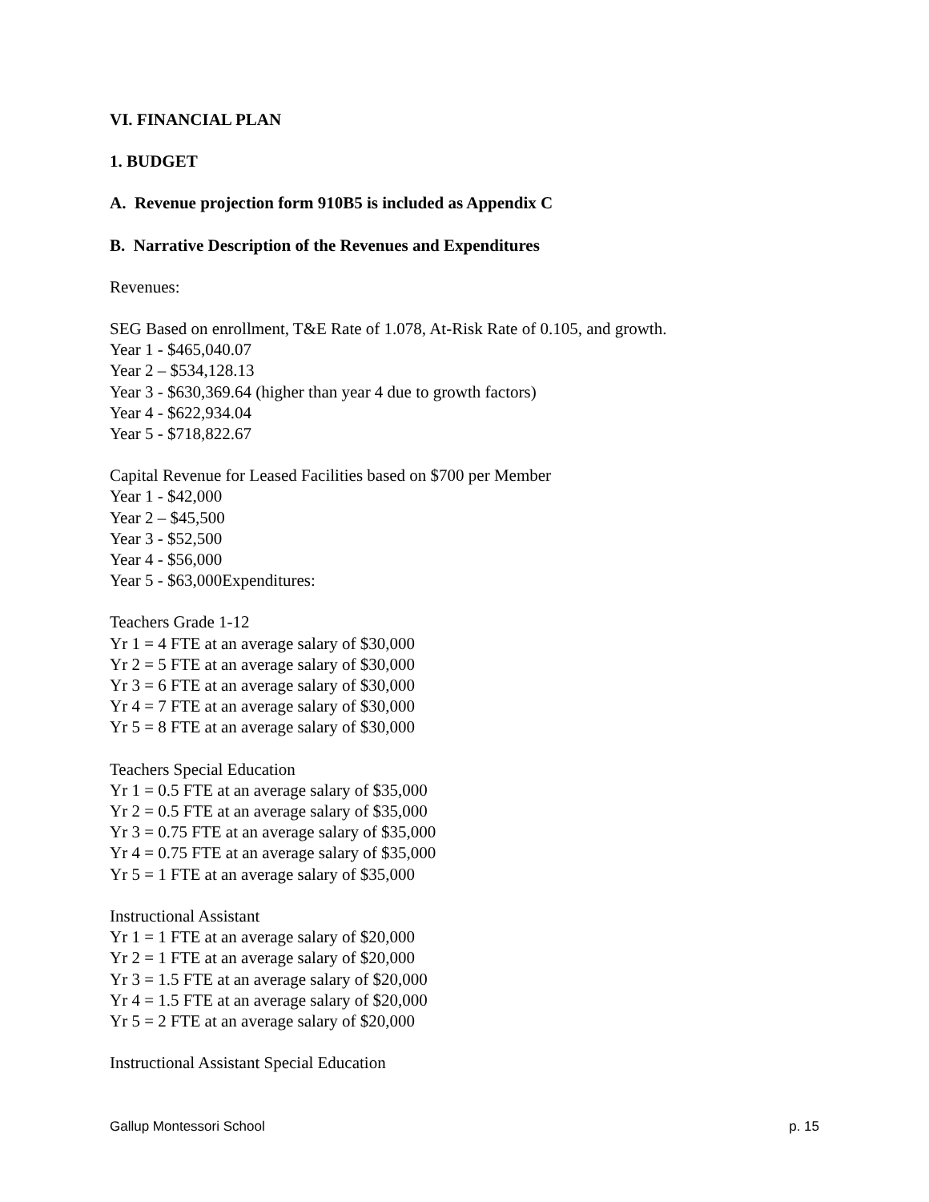VI. FINANCIAL PLAN
1. BUDGET
A. Revenue projection form 910B5 is included as Appendix C
B. Narrative Description of the Revenues and Expenditures
Revenues:
SEG Based on enrollment, T&E Rate of 1.078, At-Risk Rate of 0.105, and growth.
Year 1 - $465,040.07
Year 2 – $534,128.13
Year 3 - $630,369.64 (higher than year 4 due to growth factors)
Year 4 - $622,934.04
Year 5 - $718,822.67
Capital Revenue for Leased Facilities based on $700 per Member
Year 1 - $42,000
Year 2 – $45,500
Year 3 - $52,500
Year 4 - $56,000
Year 5 - $63,000Expenditures:
Teachers Grade 1-12
Yr 1 = 4 FTE at an average salary of $30,000
Yr 2 = 5 FTE at an average salary of $30,000
Yr 3 = 6 FTE at an average salary of $30,000
Yr 4 = 7 FTE at an average salary of $30,000
Yr 5 = 8 FTE at an average salary of $30,000
Teachers Special Education
Yr 1 = 0.5 FTE at an average salary of $35,000
Yr 2 = 0.5 FTE at an average salary of $35,000
Yr 3 = 0.75 FTE at an average salary of $35,000
Yr 4 = 0.75 FTE at an average salary of $35,000
Yr 5 = 1 FTE at an average salary of $35,000
Instructional Assistant
Yr 1 = 1 FTE at an average salary of $20,000
Yr 2 = 1 FTE at an average salary of $20,000
Yr 3 = 1.5 FTE at an average salary of $20,000
Yr 4 = 1.5 FTE at an average salary of $20,000
Yr 5 = 2 FTE at an average salary of $20,000
Instructional Assistant Special Education
Gallup Montessori School p. 15